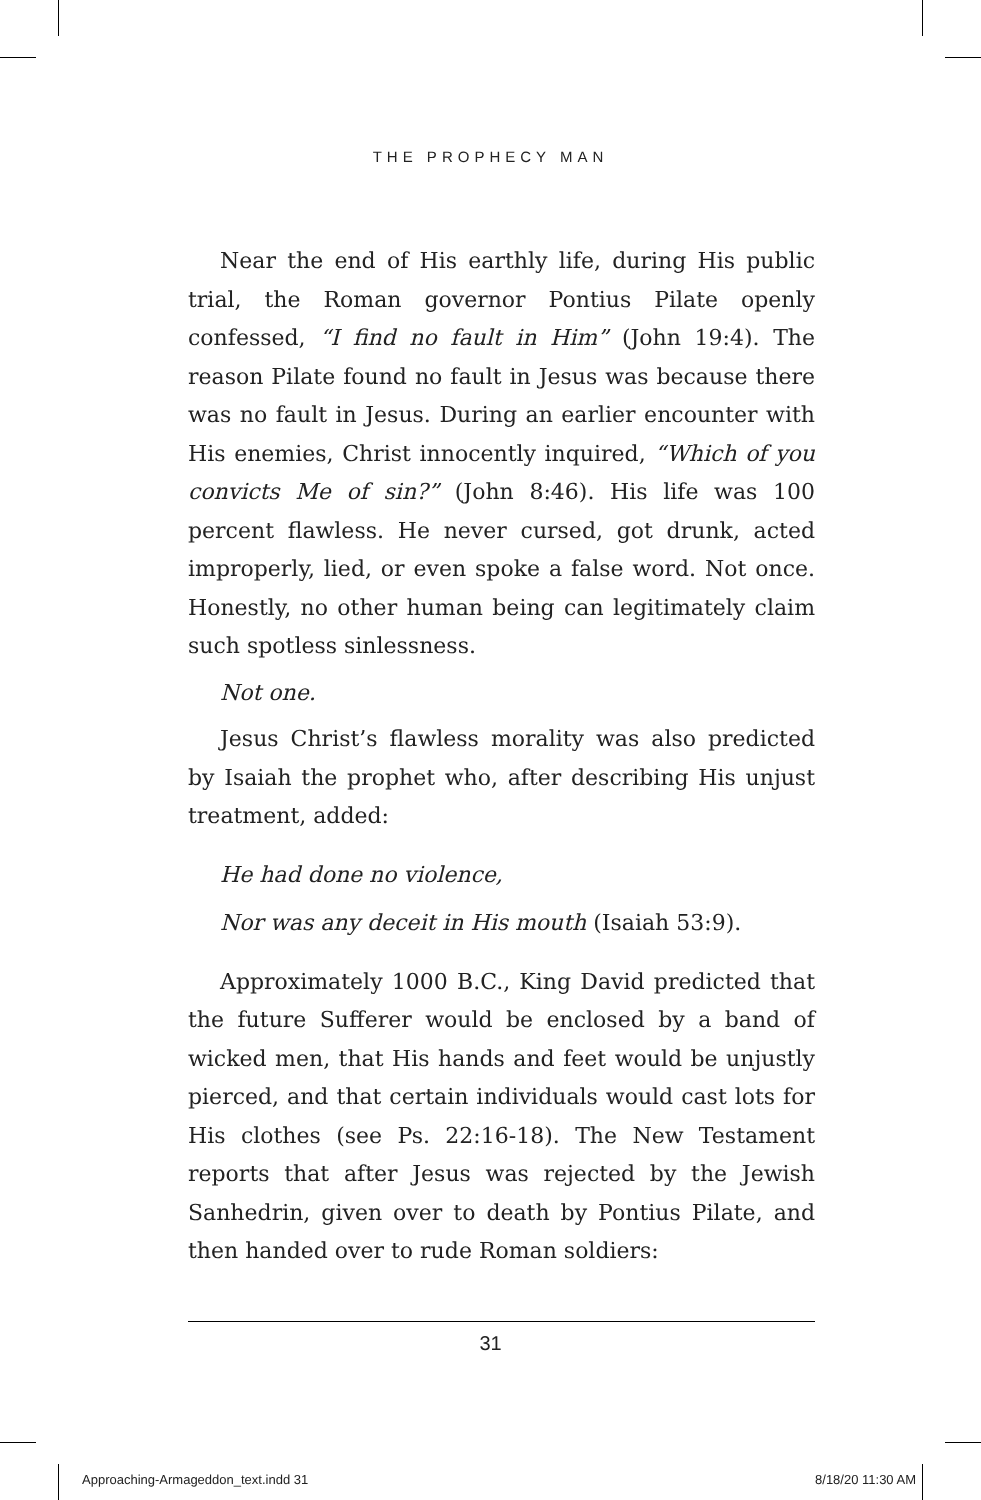THE PROPHECY MAN
Near the end of His earthly life, during His public trial, the Roman governor Pontius Pilate openly confessed, “I find no fault in Him” (John 19:4). The reason Pilate found no fault in Jesus was because there was no fault in Jesus. During an earlier encounter with His enemies, Christ innocently inquired, “Which of you convicts Me of sin?” (John 8:46). His life was 100 percent flawless. He never cursed, got drunk, acted improperly, lied, or even spoke a false word. Not once. Honestly, no other human being can legitimately claim such spotless sinlessness.
Not one.
Jesus Christ’s flawless morality was also predicted by Isaiah the prophet who, after describing His unjust treatment, added:
He had done no violence,
Nor was any deceit in His mouth (Isaiah 53:9).
Approximately 1000 B.C., King David predicted that the future Sufferer would be enclosed by a band of wicked men, that His hands and feet would be unjustly pierced, and that certain individuals would cast lots for His clothes (see Ps. 22:16-18). The New Testament reports that after Jesus was rejected by the Jewish Sanhedrin, given over to death by Pontius Pilate, and then handed over to rude Roman soldiers:
31
Approaching-Armageddon_text.indd 31 8/18/20 11:30 AM